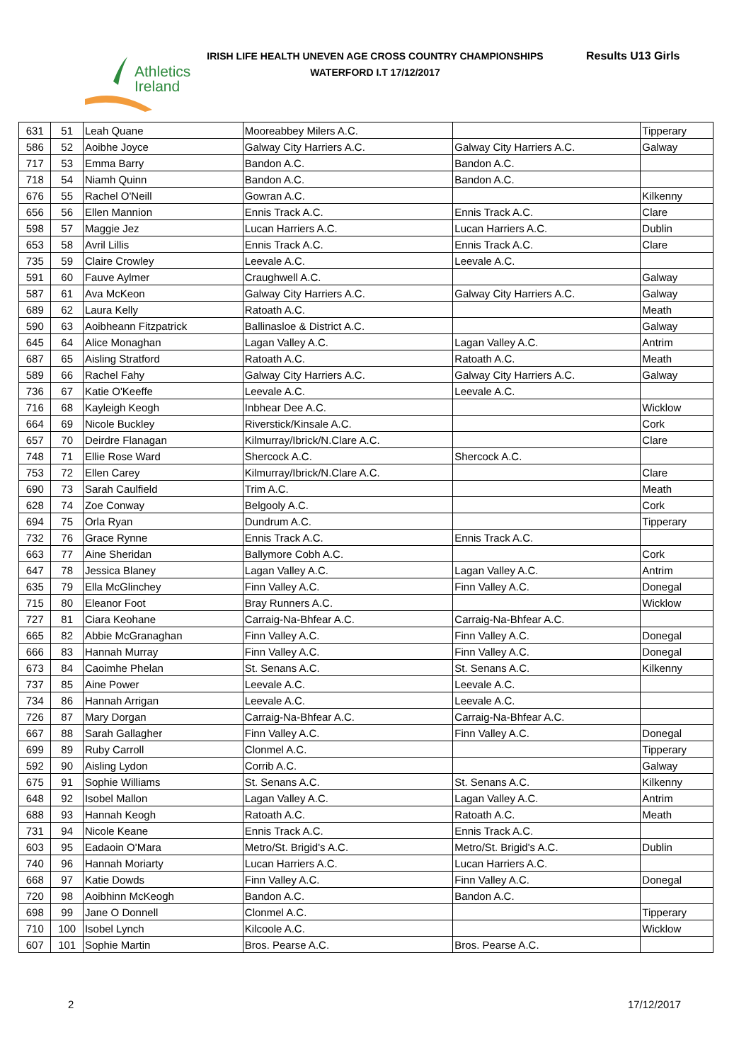Athletics
Ireland
IRISH LIFE HEALTH UNEVEN AGE CROSS COUNTRY CHAMPIONSHIPS
WATERFORD I.T 17/12/2017
Results U13 Girls
| 631 | 51 | Leah Quane | Mooreabbey Milers A.C. | | Tipperary |
| 586 | 52 | Aoibhe Joyce | Galway City Harriers A.C. | Galway City Harriers A.C. | Galway |
| 717 | 53 | Emma Barry | Bandon A.C. | Bandon A.C. | |
| 718 | 54 | Niamh Quinn | Bandon A.C. | Bandon A.C. | |
| 676 | 55 | Rachel O'Neill | Gowran A.C. | | Kilkenny |
| 656 | 56 | Ellen Mannion | Ennis Track A.C. | Ennis Track A.C. | Clare |
| 598 | 57 | Maggie Jez | Lucan Harriers A.C. | Lucan Harriers A.C. | Dublin |
| 653 | 58 | Avril Lillis | Ennis Track A.C. | Ennis Track A.C. | Clare |
| 735 | 59 | Claire Crowley | Leevale A.C. | Leevale A.C. | |
| 591 | 60 | Fauve Aylmer | Craughwell A.C. | | Galway |
| 587 | 61 | Ava McKeon | Galway City Harriers A.C. | Galway City Harriers A.C. | Galway |
| 689 | 62 | Laura Kelly | Ratoath A.C. | | Meath |
| 590 | 63 | Aoibheann Fitzpatrick | Ballinasloe & District A.C. | | Galway |
| 645 | 64 | Alice Monaghan | Lagan Valley A.C. | Lagan Valley A.C. | Antrim |
| 687 | 65 | Aisling Stratford | Ratoath A.C. | Ratoath A.C. | Meath |
| 589 | 66 | Rachel Fahy | Galway City Harriers A.C. | Galway City Harriers A.C. | Galway |
| 736 | 67 | Katie O'Keeffe | Leevale A.C. | Leevale A.C. | |
| 716 | 68 | Kayleigh Keogh | Inbhear Dee A.C. | | Wicklow |
| 664 | 69 | Nicole Buckley | Riverstick/Kinsale A.C. | | Cork |
| 657 | 70 | Deirdre Flanagan | Kilmurray/Ibrick/N.Clare A.C. | | Clare |
| 748 | 71 | Ellie Rose Ward | Shercock A.C. | Shercock A.C. | |
| 753 | 72 | Ellen Carey | Kilmurray/Ibrick/N.Clare A.C. | | Clare |
| 690 | 73 | Sarah Caulfield | Trim A.C. | | Meath |
| 628 | 74 | Zoe Conway | Belgooly A.C. | | Cork |
| 694 | 75 | Orla Ryan | Dundrum A.C. | | Tipperary |
| 732 | 76 | Grace Rynne | Ennis Track A.C. | Ennis Track A.C. | |
| 663 | 77 | Aine Sheridan | Ballymore Cobh A.C. | | Cork |
| 647 | 78 | Jessica Blaney | Lagan Valley A.C. | Lagan Valley A.C. | Antrim |
| 635 | 79 | Ella McGlinchey | Finn Valley A.C. | Finn Valley A.C. | Donegal |
| 715 | 80 | Eleanor Foot | Bray Runners A.C. | | Wicklow |
| 727 | 81 | Ciara Keohane | Carraig-Na-Bhfear A.C. | Carraig-Na-Bhfear A.C. | |
| 665 | 82 | Abbie McGranaghan | Finn Valley A.C. | Finn Valley A.C. | Donegal |
| 666 | 83 | Hannah Murray | Finn Valley A.C. | Finn Valley A.C. | Donegal |
| 673 | 84 | Caoimhe Phelan | St. Senans A.C. | St. Senans A.C. | Kilkenny |
| 737 | 85 | Aine Power | Leevale A.C. | Leevale A.C. | |
| 734 | 86 | Hannah Arrigan | Leevale A.C. | Leevale A.C. | |
| 726 | 87 | Mary Dorgan | Carraig-Na-Bhfear A.C. | Carraig-Na-Bhfear A.C. | |
| 667 | 88 | Sarah Gallagher | Finn Valley A.C. | Finn Valley A.C. | Donegal |
| 699 | 89 | Ruby Carroll | Clonmel A.C. | | Tipperary |
| 592 | 90 | Aisling Lydon | Corrib A.C. | | Galway |
| 675 | 91 | Sophie Williams | St. Senans A.C. | St. Senans A.C. | Kilkenny |
| 648 | 92 | Isobel Mallon | Lagan Valley A.C. | Lagan Valley A.C. | Antrim |
| 688 | 93 | Hannah Keogh | Ratoath A.C. | Ratoath A.C. | Meath |
| 731 | 94 | Nicole Keane | Ennis Track A.C. | Ennis Track A.C. | |
| 603 | 95 | Eadaoin O'Mara | Metro/St. Brigid's A.C. | Metro/St. Brigid's A.C. | Dublin |
| 740 | 96 | Hannah Moriarty | Lucan Harriers A.C. | Lucan Harriers A.C. | |
| 668 | 97 | Katie Dowds | Finn Valley A.C. | Finn Valley A.C. | Donegal |
| 720 | 98 | Aoibhinn McKeogh | Bandon A.C. | Bandon A.C. | |
| 698 | 99 | Jane O Donnell | Clonmel A.C. | | Tipperary |
| 710 | 100 | Isobel Lynch | Kilcoole A.C. | | Wicklow |
| 607 | 101 | Sophie Martin | Bros. Pearse A.C. | Bros. Pearse A.C. | |
2 17/12/2017